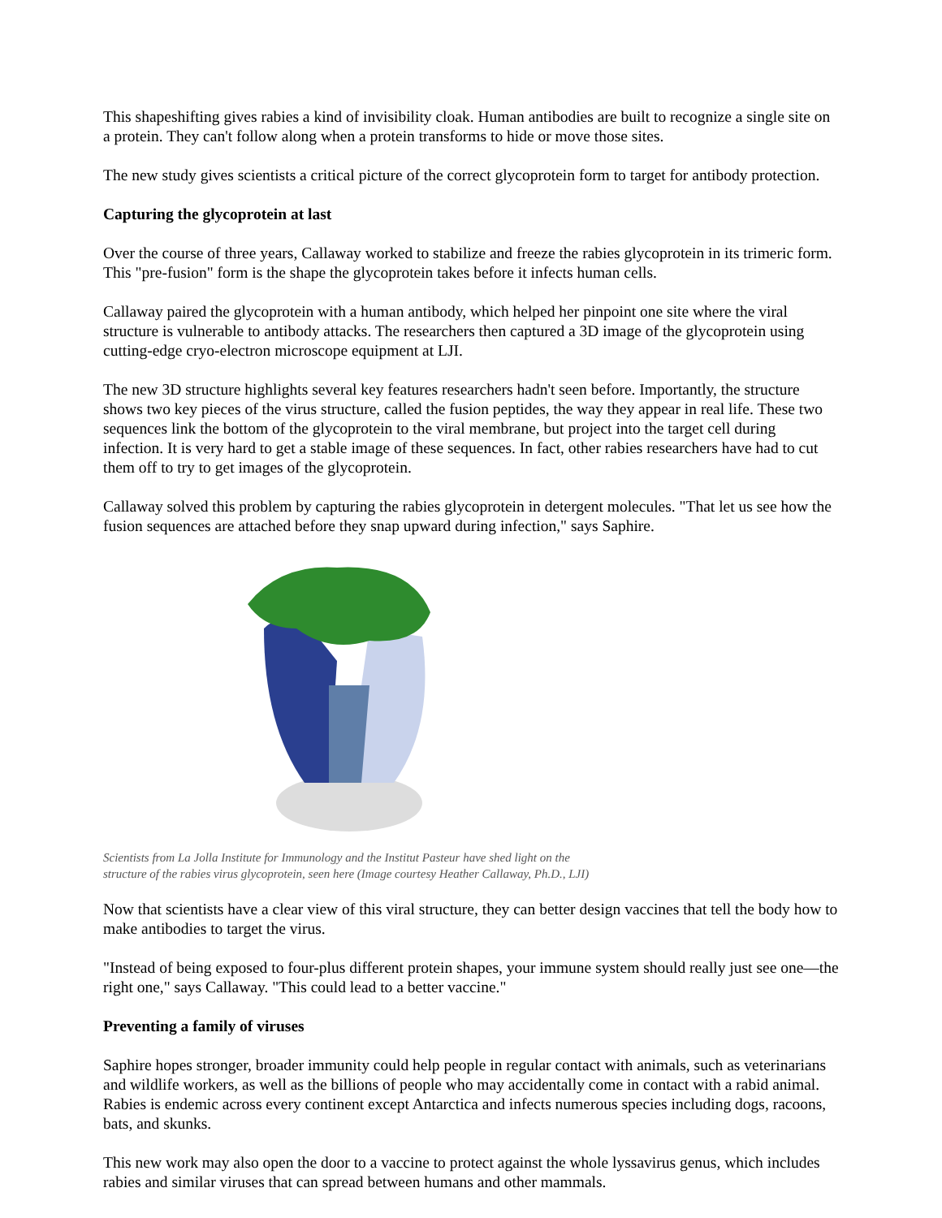This shapeshifting gives rabies a kind of invisibility cloak. Human antibodies are built to recognize a single site on a protein. They can't follow along when a protein transforms to hide or move those sites.
The new study gives scientists a critical picture of the correct glycoprotein form to target for antibody protection.
Capturing the glycoprotein at last
Over the course of three years, Callaway worked to stabilize and freeze the rabies glycoprotein in its trimeric form. This "pre-fusion" form is the shape the glycoprotein takes before it infects human cells.
Callaway paired the glycoprotein with a human antibody, which helped her pinpoint one site where the viral structure is vulnerable to antibody attacks. The researchers then captured a 3D image of the glycoprotein using cutting-edge cryo-electron microscope equipment at LJI.
The new 3D structure highlights several key features researchers hadn't seen before. Importantly, the structure shows two key pieces of the virus structure, called the fusion peptides, the way they appear in real life. These two sequences link the bottom of the glycoprotein to the viral membrane, but project into the target cell during infection. It is very hard to get a stable image of these sequences. In fact, other rabies researchers have had to cut them off to try to get images of the glycoprotein.
Callaway solved this problem by capturing the rabies glycoprotein in detergent molecules. "That let us see how the fusion sequences are attached before they snap upward during infection," says Saphire.
Scientists from La Jolla Institute for Immunology and the Institut Pasteur have shed light on the
structure of the rabies virus glycoprotein, seen here (Image courtesy Heather Callaway, Ph.D., LJI)
Now that scientists have a clear view of this viral structure, they can better design vaccines that tell the body how to make antibodies to target the virus.
"Instead of being exposed to four-plus different protein shapes, your immune system should really just see one—the right one," says Callaway. "This could lead to a better vaccine."
Preventing a family of viruses
Saphire hopes stronger, broader immunity could help people in regular contact with animals, such as veterinarians and wildlife workers, as well as the billions of people who may accidentally come in contact with a rabid animal. Rabies is endemic across every continent except Antarctica and infects numerous species including dogs, racoons, bats, and skunks.
This new work may also open the door to a vaccine to protect against the whole lyssavirus genus, which includes rabies and similar viruses that can spread between humans and other mammals.